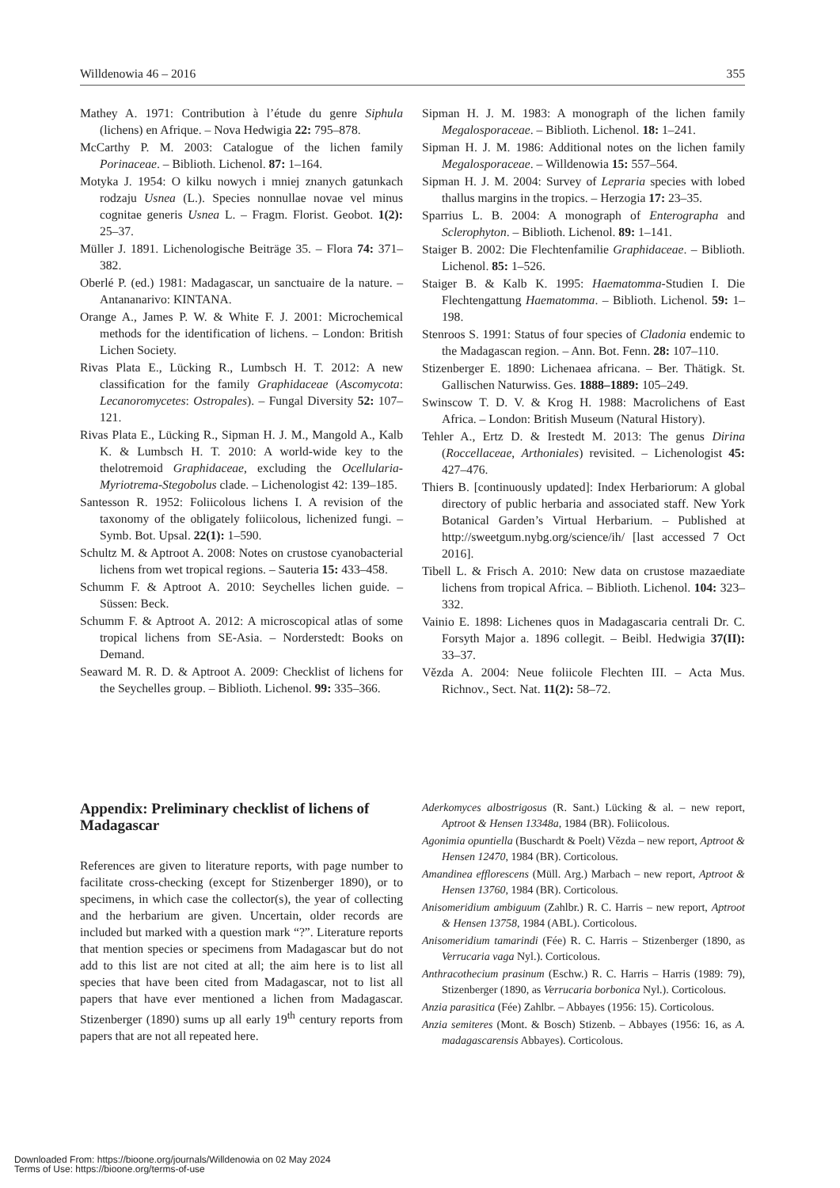Willdenowia 46 – 2016 355
Mathey A. 1971: Contribution à l’étude du genre Siphula (lichens) en Afrique. – Nova Hedwigia 22: 795–878.
McCarthy P. M. 2003: Catalogue of the lichen family Porinaceae. – Biblioth. Lichenol. 87: 1–164.
Motyka J. 1954: O kilku nowych i mniej znanych gatunkach rodzaju Usnea (L.). Species nonnullae novae vel minus cognitae generis Usnea L. – Fragm. Florist. Geobot. 1(2): 25–37.
Müller J. 1891. Lichenologische Beiträge 35. – Flora 74: 371–382.
Oberlé P. (ed.) 1981: Madagascar, un sanctuaire de la nature. – Antananarivo: KINTANA.
Orange A., James P. W. & White F. J. 2001: Microchemical methods for the identification of lichens. – London: British Lichen Society.
Rivas Plata E., Lücking R., Lumbsch H. T. 2012: A new classification for the family Graphidaceae (Ascomycota: Lecanoromycetes: Ostropales). – Fungal Diversity 52: 107–121.
Rivas Plata E., Lücking R., Sipman H. J. M., Mangold A., Kalb K. & Lumbsch H. T. 2010: A world-wide key to the thelotremoid Graphidaceae, excluding the Ocellularia-Myriotrema-Stegobolus clade. – Lichenologist 42: 139–185.
Santesson R. 1952: Foliicolous lichens I. A revision of the taxonomy of the obligately foliicolous, lichenized fungi. – Symb. Bot. Upsal. 22(1): 1–590.
Schultz M. & Aptroot A. 2008: Notes on crustose cyanobacterial lichens from wet tropical regions. – Sauteria 15: 433–458.
Schumm F. & Aptroot A. 2010: Seychelles lichen guide. – Süssen: Beck.
Schumm F. & Aptroot A. 2012: A microscopical atlas of some tropical lichens from SE-Asia. – Norderstedt: Books on Demand.
Seaward M. R. D. & Aptroot A. 2009: Checklist of lichens for the Seychelles group. – Biblioth. Lichenol. 99: 335–366.
Sipman H. J. M. 1983: A monograph of the lichen family Megalosporaceae. – Biblioth. Lichenol. 18: 1–241.
Sipman H. J. M. 1986: Additional notes on the lichen family Megalosporaceae. – Willdenowia 15: 557–564.
Sipman H. J. M. 2004: Survey of Lepraria species with lobed thallus margins in the tropics. – Herzogia 17: 23–35.
Sparrius L. B. 2004: A monograph of Enterographa and Sclerophyton. – Biblioth. Lichenol. 89: 1–141.
Staiger B. 2002: Die Flechtenfamilie Graphidaceae. – Biblioth. Lichenol. 85: 1–526.
Staiger B. & Kalb K. 1995: Haematomma-Studien I. Die Flechtengattung Haematomma. – Biblioth. Lichenol. 59: 1–198.
Stenroos S. 1991: Status of four species of Cladonia endemic to the Madagascan region. – Ann. Bot. Fenn. 28: 107–110.
Stizenberger E. 1890: Lichenaea africana. – Ber. Thätigk. St. Gallischen Naturwiss. Ges. 1888–1889: 105–249.
Swinscow T. D. V. & Krog H. 1988: Macrolichens of East Africa. – London: British Museum (Natural History).
Tehler A., Ertz D. & Irestedt M. 2013: The genus Dirina (Roccellaceae, Arthoniales) revisited. – Lichenologist 45: 427–476.
Thiers B. [continuously updated]: Index Herbariorum: A global directory of public herbaria and associated staff. New York Botanical Garden’s Virtual Herbarium. – Published at http://sweetgum.nybg.org/science/ih/ [last accessed 7 Oct 2016].
Tibell L. & Frisch A. 2010: New data on crustose mazaediate lichens from tropical Africa. – Biblioth. Lichenol. 104: 323–332.
Vainio E. 1898: Lichenes quos in Madagascaria centrali Dr. C. Forsyth Major a. 1896 collegit. – Beibl. Hedwigia 37(II): 33–37.
Vězda A. 2004: Neue foliicole Flechten III. – Acta Mus. Richnov., Sect. Nat. 11(2): 58–72.
Appendix: Preliminary checklist of lichens of Madagascar
References are given to literature reports, with page number to facilitate cross-checking (except for Stizenberger 1890), or to specimens, in which case the collector(s), the year of collecting and the herbarium are given. Uncertain, older records are included but marked with a question mark “?”. Literature reports that mention species or specimens from Madagascar but do not add to this list are not cited at all; the aim here is to list all species that have been cited from Madagascar, not to list all papers that have ever mentioned a lichen from Madagascar. Stizenberger (1890) sums up all early 19<sup>th</sup> century reports from papers that are not all repeated here.
Aderkomyces albostrigosus (R. Sant.) Lücking & al. – new report, Aptroot & Hensen 13348a, 1984 (BR). Foliicolous.
Agonimia opuntiella (Buschardt & Poelt) Vězda – new report, Aptroot & Hensen 12470, 1984 (BR). Corticolous.
Amandinea efflorescens (Müll. Arg.) Marbach – new report, Aptroot & Hensen 13760, 1984 (BR). Corticolous.
Anisomeridium ambiguum (Zahlbr.) R. C. Harris – new report, Aptroot & Hensen 13758, 1984 (ABL). Corticolous.
Anisomeridium tamarindi (Fée) R. C. Harris – Stizenberger (1890, as Verrucaria vaga Nyl.). Corticolous.
Anthracothecium prasinum (Eschw.) R. C. Harris – Harris (1989: 79), Stizenberger (1890, as Verrucaria borbonica Nyl.). Corticolous.
Anzia parasitica (Fée) Zahlbr. – Abbayes (1956: 15). Corticolous.
Anzia semiteres (Mont. & Bosch) Stizenb. – Abbayes (1956: 16, as A. madagascarensis Abbayes). Corticolous.
Downloaded From: https://bioone.org/journals/Willdenowia on 02 May 2024
Terms of Use: https://bioone.org/terms-of-use